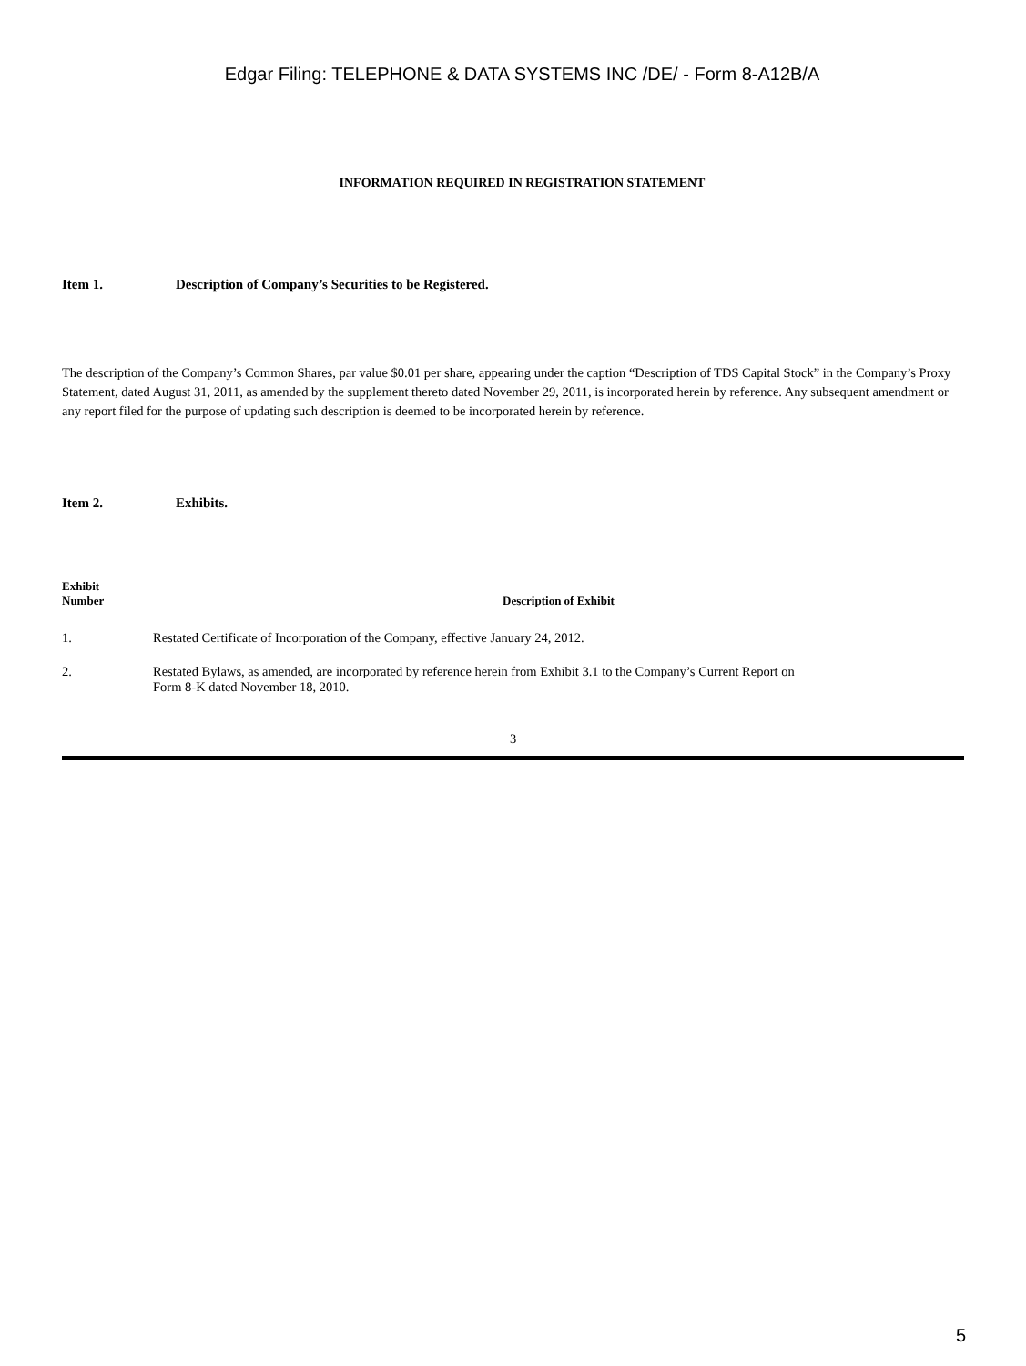Edgar Filing: TELEPHONE & DATA SYSTEMS INC /DE/ - Form 8-A12B/A
INFORMATION REQUIRED IN REGISTRATION STATEMENT
Item 1. Description of Company’s Securities to be Registered.
The description of the Company’s Common Shares, par value $0.01 per share, appearing under the caption “Description of TDS Capital Stock” in the Company’s Proxy Statement, dated August 31, 2011, as amended by the supplement thereto dated November 29, 2011, is incorporated herein by reference. Any subsequent amendment or any report filed for the purpose of updating such description is deemed to be incorporated herein by reference.
Item 2. Exhibits.
| Exhibit Number | Description of Exhibit |
| --- | --- |
| 1. | Restated Certificate of Incorporation of the Company, effective January 24, 2012. |
| 2. | Restated Bylaws, as amended, are incorporated by reference herein from Exhibit 3.1 to the Company’s Current Report on Form 8-K dated November 18, 2010. |
3
5